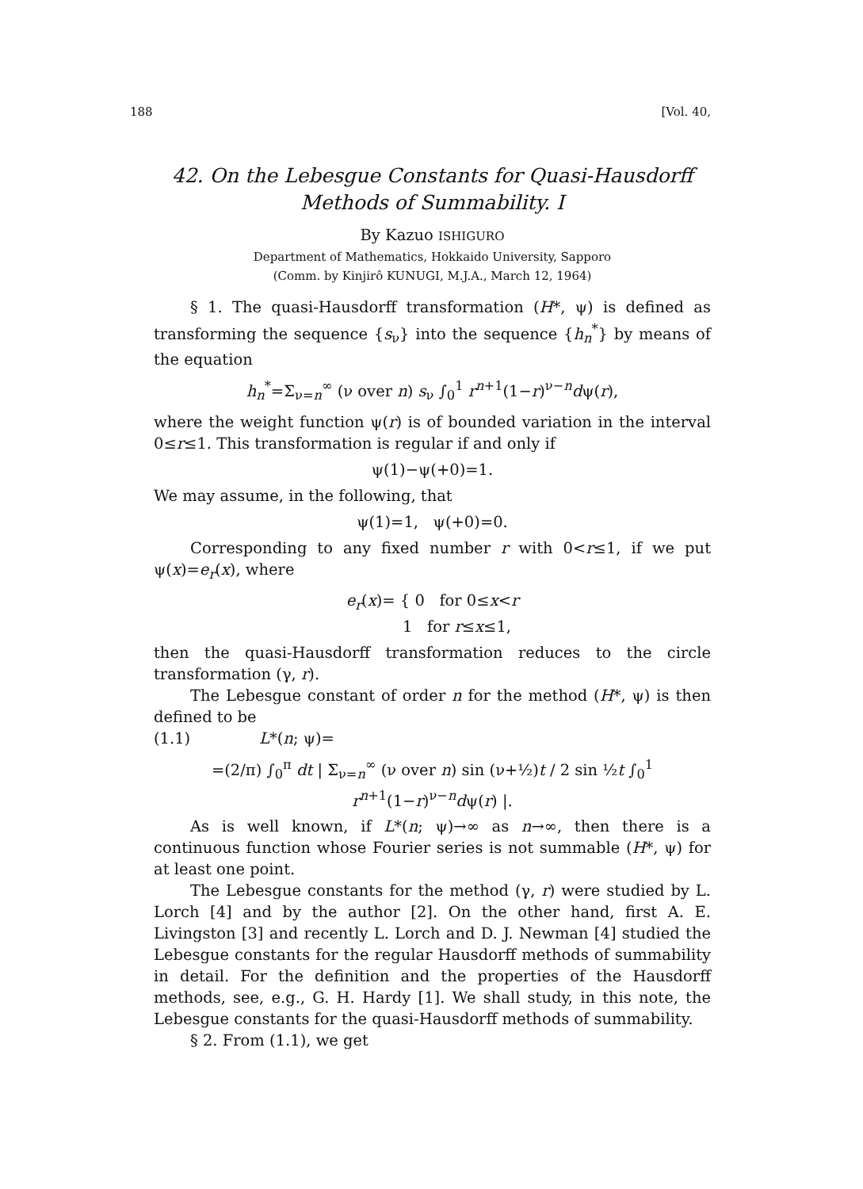188 [Vol. 40,
42. On the Lebesgue Constants for Quasi-Hausdorff
Methods of Summability. I
By Kazuo ISHIGURO
Department of Mathematics, Hokkaido University, Sapporo
(Comm. by Kinjirô KUNUGI, M.J.A., March 12, 1964)
§ 1. The quasi-Hausdorff transformation (H*, ψ) is defined as transforming the sequence {s<sub>ν</sub>} into the sequence {h<sub>n</sub><sup>*</sup>} by means of the equation
h<sub>n</sub><sup>*</sup>=Σ<sub>ν=n</sub><sup>∞</sup> (ν over n) s<sub>ν</sub> ∫<sub>0</sub><sup>1</sup> r<sup>n+1</sup>(1−r)<sup>ν−n</sup>dψ(r),
where the weight function ψ(r) is of bounded variation in the interval 0≤r≤1. This transformation is regular if and only if
ψ(1)−ψ(+0)=1.
We may assume, in the following, that
ψ(1)=1, ψ(+0)=0.
Corresponding to any fixed number r with 0<r≤1, if we put ψ(x)=e<sub>r</sub>(x), where
e<sub>r</sub>(x)= { 0 for 0≤x<r
1 for r≤x≤1,
then the quasi-Hausdorff transformation reduces to the circle transformation (γ, r).
The Lebesgue constant of order n for the method (H*, ψ) is then defined to be
(1.1) L*(n; ψ)=
=(2/π) ∫<sub>0</sub><sup>π</sup> dt | Σ<sub>ν=n</sub><sup>∞</sup> (ν over n) sin (ν+½)t / 2 sin ½t ∫<sub>0</sub><sup>1</sup> r<sup>n+1</sup>(1−r)<sup>ν−n</sup>dψ(r) |.
As is well known, if L*(n; ψ)→∞ as n→∞, then there is a continuous function whose Fourier series is not summable (H*, ψ) for at least one point.
The Lebesgue constants for the method (γ, r) were studied by L. Lorch [4] and by the author [2]. On the other hand, first A. E. Livingston [3] and recently L. Lorch and D. J. Newman [4] studied the Lebesgue constants for the regular Hausdorff methods of summability in detail. For the definition and the properties of the Hausdorff methods, see, e.g., G. H. Hardy [1]. We shall study, in this note, the Lebesgue constants for the quasi-Hausdorff methods of summability.
§ 2. From (1.1), we get